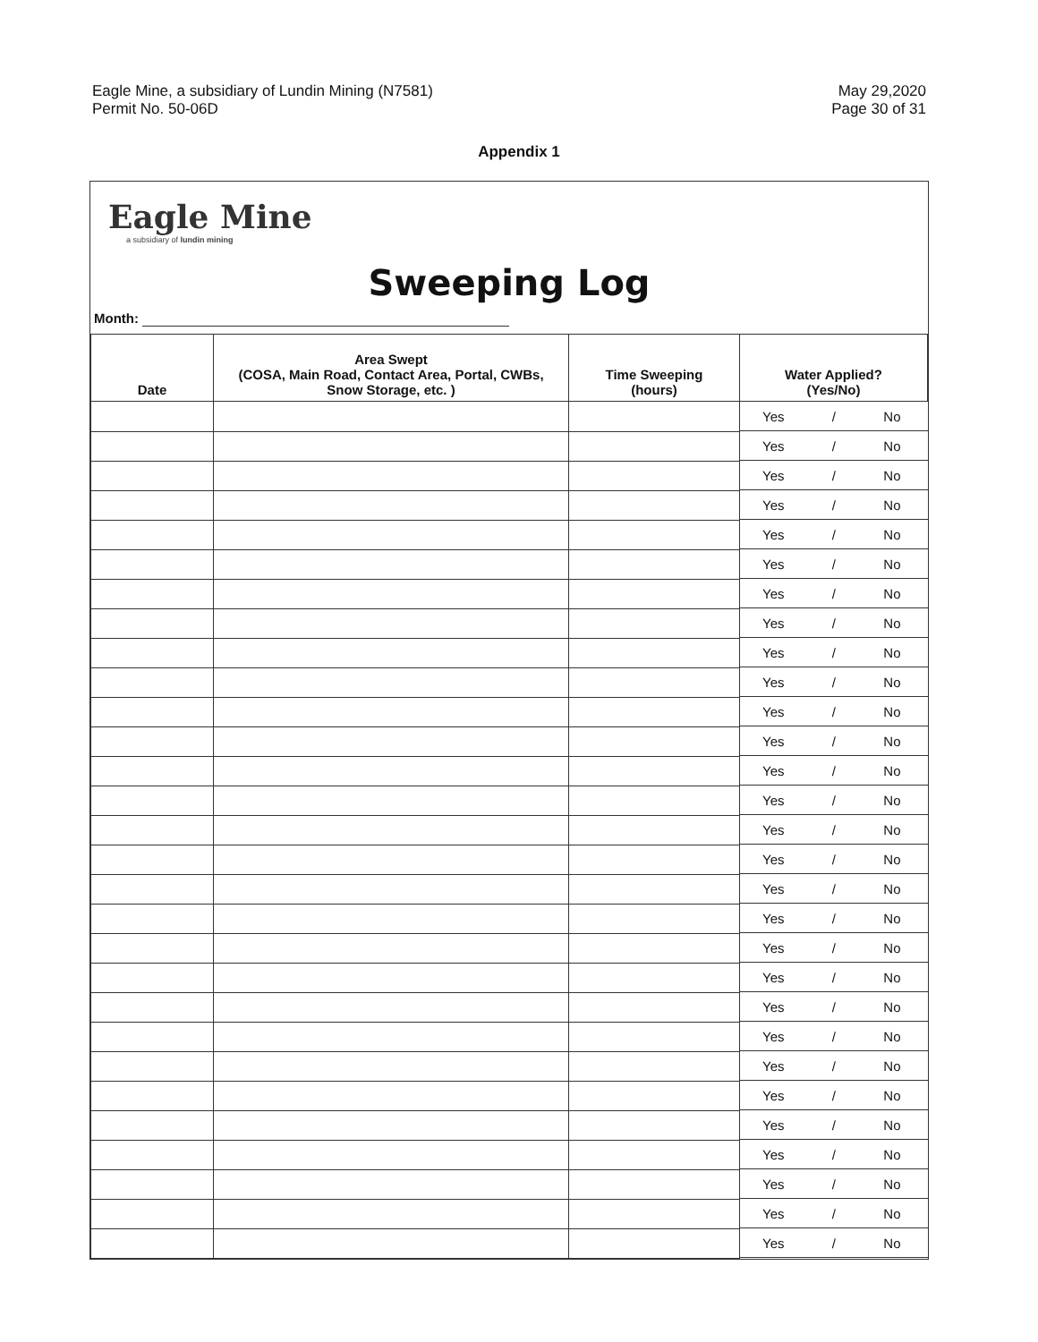Eagle Mine, a subsidiary of Lundin Mining (N7581)
Permit No. 50-06D
May 29,2020
Page 30 of 31
Appendix 1
Eagle Mine
a subsidiary of lundin mining
Sweeping Log
Month:
| Date | Area Swept (COSA, Main Road, Contact Area, Portal, CWBs, Snow Storage, etc. ) | Time Sweeping (hours) | Water Applied? (Yes/No) |
| --- | --- | --- | --- |
| | | | Yes / No |
| | | | Yes / No |
| | | | Yes / No |
| | | | Yes / No |
| | | | Yes / No |
| | | | Yes / No |
| | | | Yes / No |
| | | | Yes / No |
| | | | Yes / No |
| | | | Yes / No |
| | | | Yes / No |
| | | | Yes / No |
| | | | Yes / No |
| | | | Yes / No |
| | | | Yes / No |
| | | | Yes / No |
| | | | Yes / No |
| | | | Yes / No |
| | | | Yes / No |
| | | | Yes / No |
| | | | Yes / No |
| | | | Yes / No |
| | | | Yes / No |
| | | | Yes / No |
| | | | Yes / No |
| | | | Yes / No |
| | | | Yes / No |
| | | | Yes / No |
| | | | Yes / No |